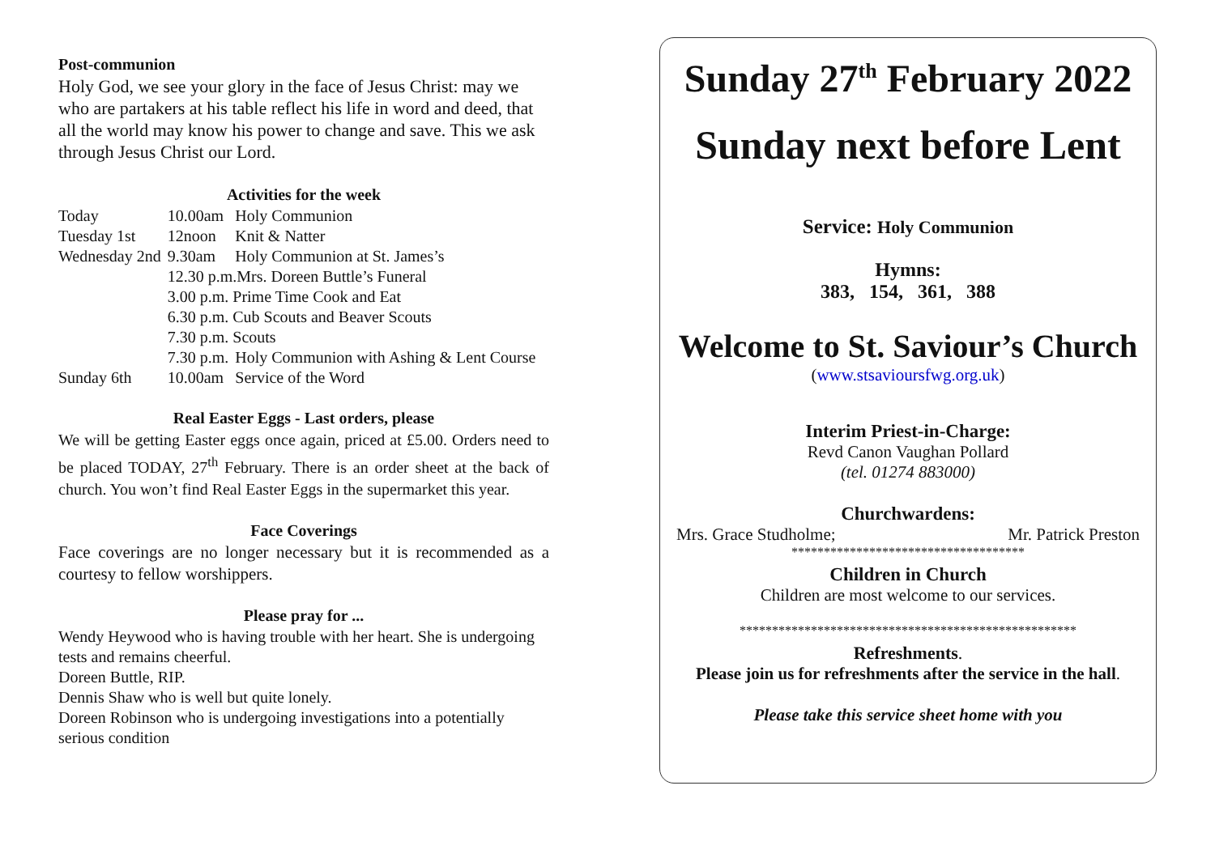Post-communion
Holy God, we see your glory in the face of Jesus Christ: may we who are partakers at his table reflect his life in word and deed, that all the world may know his power to change and save. This we ask through Jesus Christ our Lord.
Activities for the week
| Today | 10.00am | Holy Communion |
| Tuesday 1st | 12noon | Knit & Natter |
| Wednesday 2nd | 9.30am | Holy Communion at St. James’s |
| | 12.30 p.m.Mrs. Doreen Buttle’s Funeral | |
| | 3.00 p.m. Prime Time Cook and Eat | |
| | 6.30 p.m. Cub Scouts and Beaver Scouts | |
| | 7.30 p.m. Scouts | |
| | 7.30 p.m. | Holy Communion with Ashing & Lent Course |
| Sunday 6th | 10.00am | Service of the Word |
Real Easter Eggs - Last orders, please
We will be getting Easter eggs once again, priced at £5.00. Orders need to be placed TODAY, 27<sup>th</sup> February. There is an order sheet at the back of church. You won’t find Real Easter Eggs in the supermarket this year.
Face Coverings
Face coverings are no longer necessary but it is recommended as a courtesy to fellow worshippers.
Please pray for ...
Wendy Heywood who is having trouble with her heart. She is undergoing tests and remains cheerful.
Doreen Buttle, RIP.
Dennis Shaw who is well but quite lonely.
Doreen Robinson who is undergoing investigations into a potentially serious condition
Sunday 27<sup>th</sup> February 2022
Sunday next before Lent
Service: Holy Communion
Hymns:
383, 154, 361, 388
Welcome to St. Saviour’s Church
(www.stsavioursfwg.org.uk)
Interim Priest-in-Charge:
Revd Canon Vaughan Pollard
(tel. 01274 883000)
Churchwardens:
Mrs. Grace Studholme; Mr. Patrick Preston
************************************
Children in Church
Children are most welcome to our services.
****************************************************
Refreshments.
Please join us for refreshments after the service in the hall.
Please take this service sheet home with you